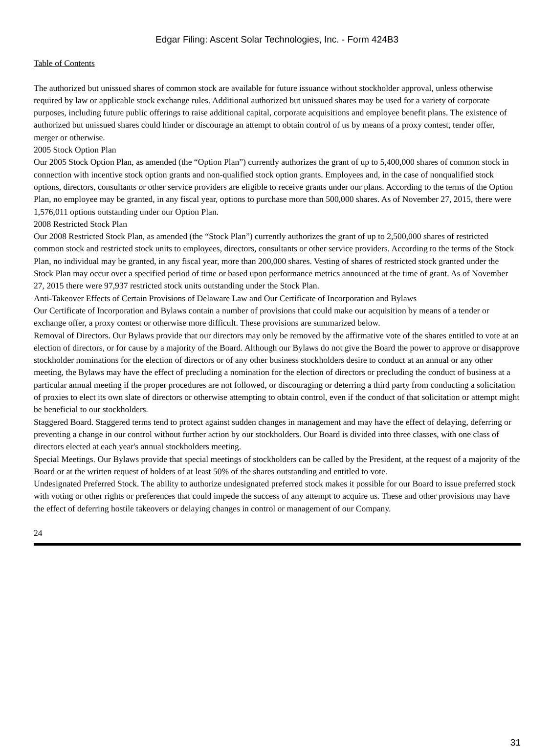Edgar Filing: Ascent Solar Technologies, Inc. - Form 424B3
Table of Contents
The authorized but unissued shares of common stock are available for future issuance without stockholder approval, unless otherwise required by law or applicable stock exchange rules. Additional authorized but unissued shares may be used for a variety of corporate purposes, including future public offerings to raise additional capital, corporate acquisitions and employee benefit plans. The existence of authorized but unissued shares could hinder or discourage an attempt to obtain control of us by means of a proxy contest, tender offer, merger or otherwise.
2005 Stock Option Plan
Our 2005 Stock Option Plan, as amended (the “Option Plan”) currently authorizes the grant of up to 5,400,000 shares of common stock in connection with incentive stock option grants and non-qualified stock option grants. Employees and, in the case of nonqualified stock options, directors, consultants or other service providers are eligible to receive grants under our plans. According to the terms of the Option Plan, no employee may be granted, in any fiscal year, options to purchase more than 500,000 shares. As of November 27, 2015, there were 1,576,011 options outstanding under our Option Plan.
2008 Restricted Stock Plan
Our 2008 Restricted Stock Plan, as amended (the “Stock Plan”) currently authorizes the grant of up to 2,500,000 shares of restricted common stock and restricted stock units to employees, directors, consultants or other service providers. According to the terms of the Stock Plan, no individual may be granted, in any fiscal year, more than 200,000 shares. Vesting of shares of restricted stock granted under the Stock Plan may occur over a specified period of time or based upon performance metrics announced at the time of grant. As of November 27, 2015 there were 97,937 restricted stock units outstanding under the Stock Plan.
Anti-Takeover Effects of Certain Provisions of Delaware Law and Our Certificate of Incorporation and Bylaws
Our Certificate of Incorporation and Bylaws contain a number of provisions that could make our acquisition by means of a tender or exchange offer, a proxy contest or otherwise more difficult. These provisions are summarized below.
Removal of Directors. Our Bylaws provide that our directors may only be removed by the affirmative vote of the shares entitled to vote at an election of directors, or for cause by a majority of the Board. Although our Bylaws do not give the Board the power to approve or disapprove stockholder nominations for the election of directors or of any other business stockholders desire to conduct at an annual or any other meeting, the Bylaws may have the effect of precluding a nomination for the election of directors or precluding the conduct of business at a particular annual meeting if the proper procedures are not followed, or discouraging or deterring a third party from conducting a solicitation of proxies to elect its own slate of directors or otherwise attempting to obtain control, even if the conduct of that solicitation or attempt might be beneficial to our stockholders.
Staggered Board. Staggered terms tend to protect against sudden changes in management and may have the effect of delaying, deferring or preventing a change in our control without further action by our stockholders. Our Board is divided into three classes, with one class of directors elected at each year's annual stockholders meeting.
Special Meetings. Our Bylaws provide that special meetings of stockholders can be called by the President, at the request of a majority of the Board or at the written request of holders of at least 50% of the shares outstanding and entitled to vote.
Undesignated Preferred Stock. The ability to authorize undesignated preferred stock makes it possible for our Board to issue preferred stock with voting or other rights or preferences that could impede the success of any attempt to acquire us. These and other provisions may have the effect of deferring hostile takeovers or delaying changes in control or management of our Company.
24
31